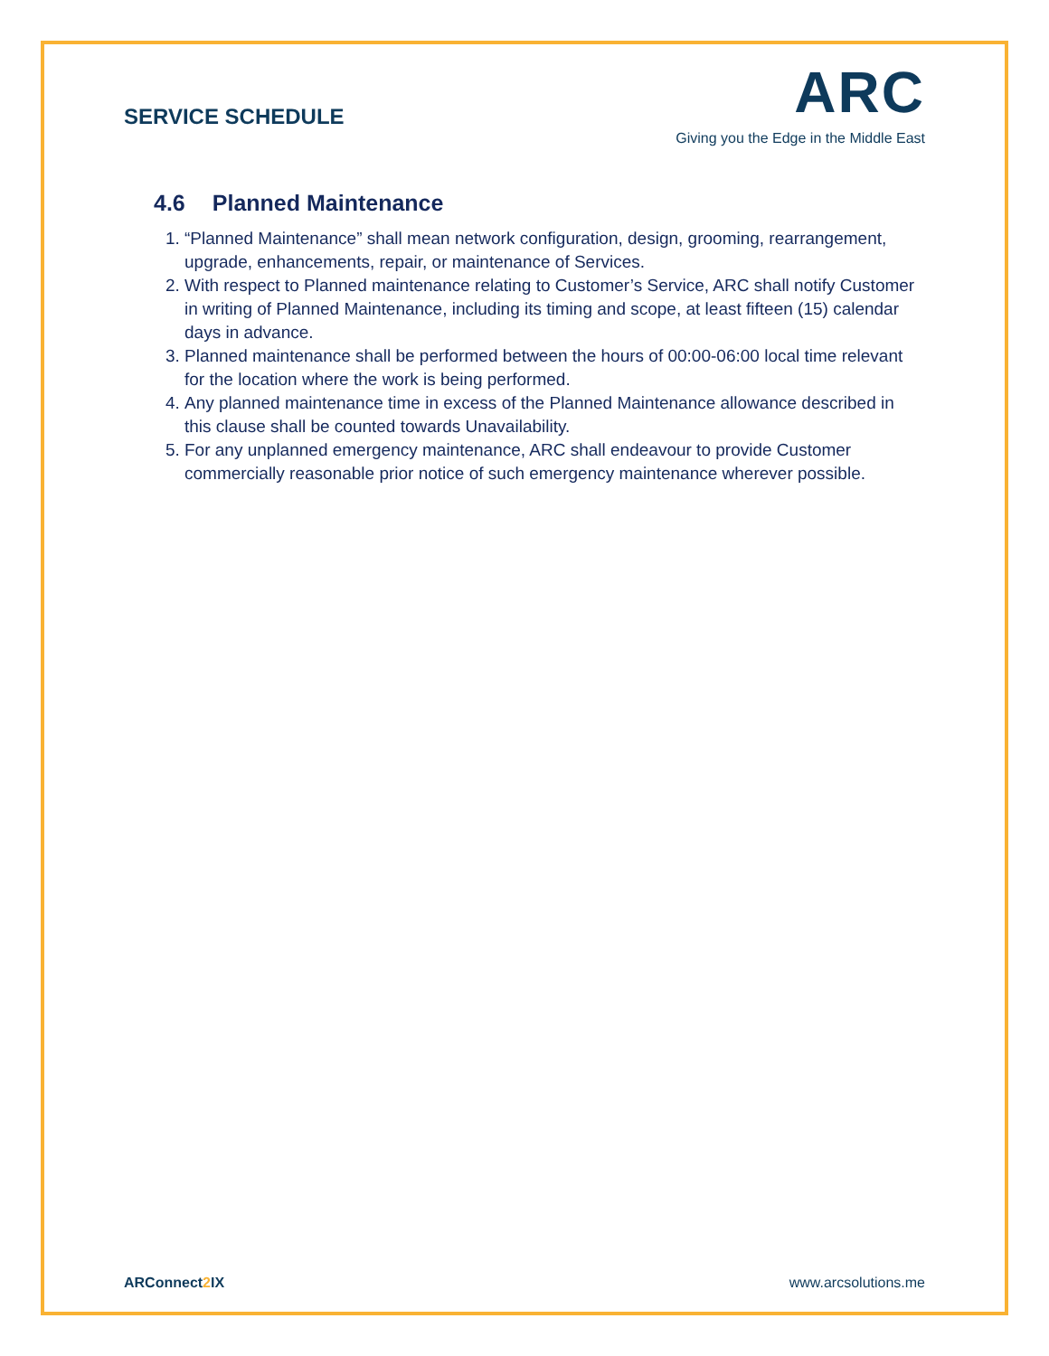SERVICE SCHEDULE
ARC
Giving you the Edge in the Middle East
4.6 Planned Maintenance
1. “Planned Maintenance” shall mean network configuration, design, grooming, rearrangement, upgrade, enhancements, repair, or maintenance of Services.
2. With respect to Planned maintenance relating to Customer’s Service, ARC shall notify Customer in writing of Planned Maintenance, including its timing and scope, at least fifteen (15) calendar days in advance.
3. Planned maintenance shall be performed between the hours of 00:00-06:00 local time relevant for the location where the work is being performed.
4. Any planned maintenance time in excess of the Planned Maintenance allowance described in this clause shall be counted towards Unavailability.
5. For any unplanned emergency maintenance, ARC shall endeavour to provide Customer commercially reasonable prior notice of such emergency maintenance wherever possible.
ARConnect2 IX www.arcsolutions.me